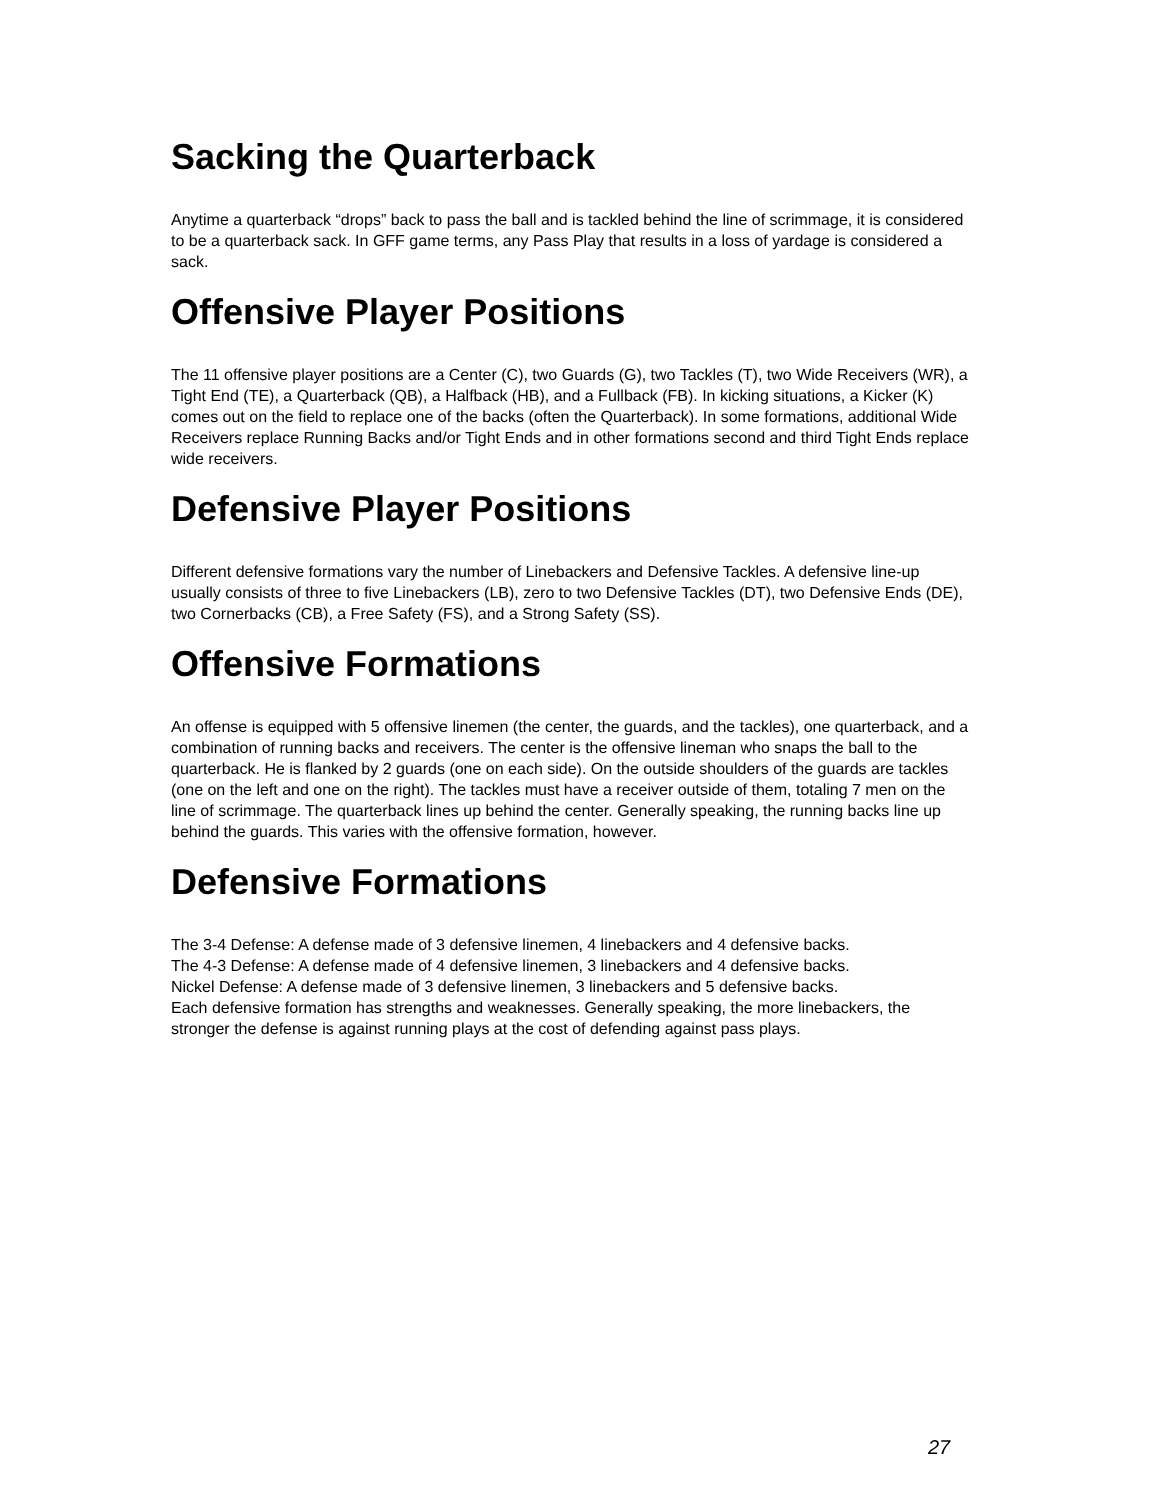Sacking the Quarterback
Anytime a quarterback “drops” back to pass the ball and is tackled behind the line of scrimmage, it is considered to be a quarterback sack. In GFF game terms, any Pass Play that results in a loss of yardage is considered a sack.
Offensive Player Positions
The 11 offensive player positions are a Center (C), two Guards (G), two Tackles (T), two Wide Receivers (WR), a Tight End (TE), a Quarterback (QB), a Halfback (HB), and a Fullback (FB). In kicking situations, a Kicker (K) comes out on the field to replace one of the backs (often the Quarterback). In some formations, additional Wide Receivers replace Running Backs and/or Tight Ends and in other formations second and third Tight Ends replace wide receivers.
Defensive Player Positions
Different defensive formations vary the number of Linebackers and Defensive Tackles. A defensive line-up usually consists of three to five Linebackers (LB), zero to two Defensive Tackles (DT), two Defensive Ends (DE), two Cornerbacks (CB), a Free Safety (FS), and a Strong Safety (SS).
Offensive Formations
An offense is equipped with 5 offensive linemen (the center, the guards, and the tackles), one quarterback, and a combination of running backs and receivers. The center is the offensive lineman who snaps the ball to the quarterback. He is flanked by 2 guards (one on each side). On the outside shoulders of the guards are tackles (one on the left and one on the right). The tackles must have a receiver outside of them, totaling 7 men on the line of scrimmage. The quarterback lines up behind the center. Generally speaking, the running backs line up behind the guards. This varies with the offensive formation, however.
Defensive Formations
The 3-4 Defense: A defense made of 3 defensive linemen, 4 linebackers and 4 defensive backs.
The 4-3 Defense: A defense made of 4 defensive linemen, 3 linebackers and 4 defensive backs.
Nickel Defense: A defense made of 3 defensive linemen, 3 linebackers and 5 defensive backs.
Each defensive formation has strengths and weaknesses. Generally speaking, the more linebackers, the stronger the defense is against running plays at the cost of defending against pass plays.
27